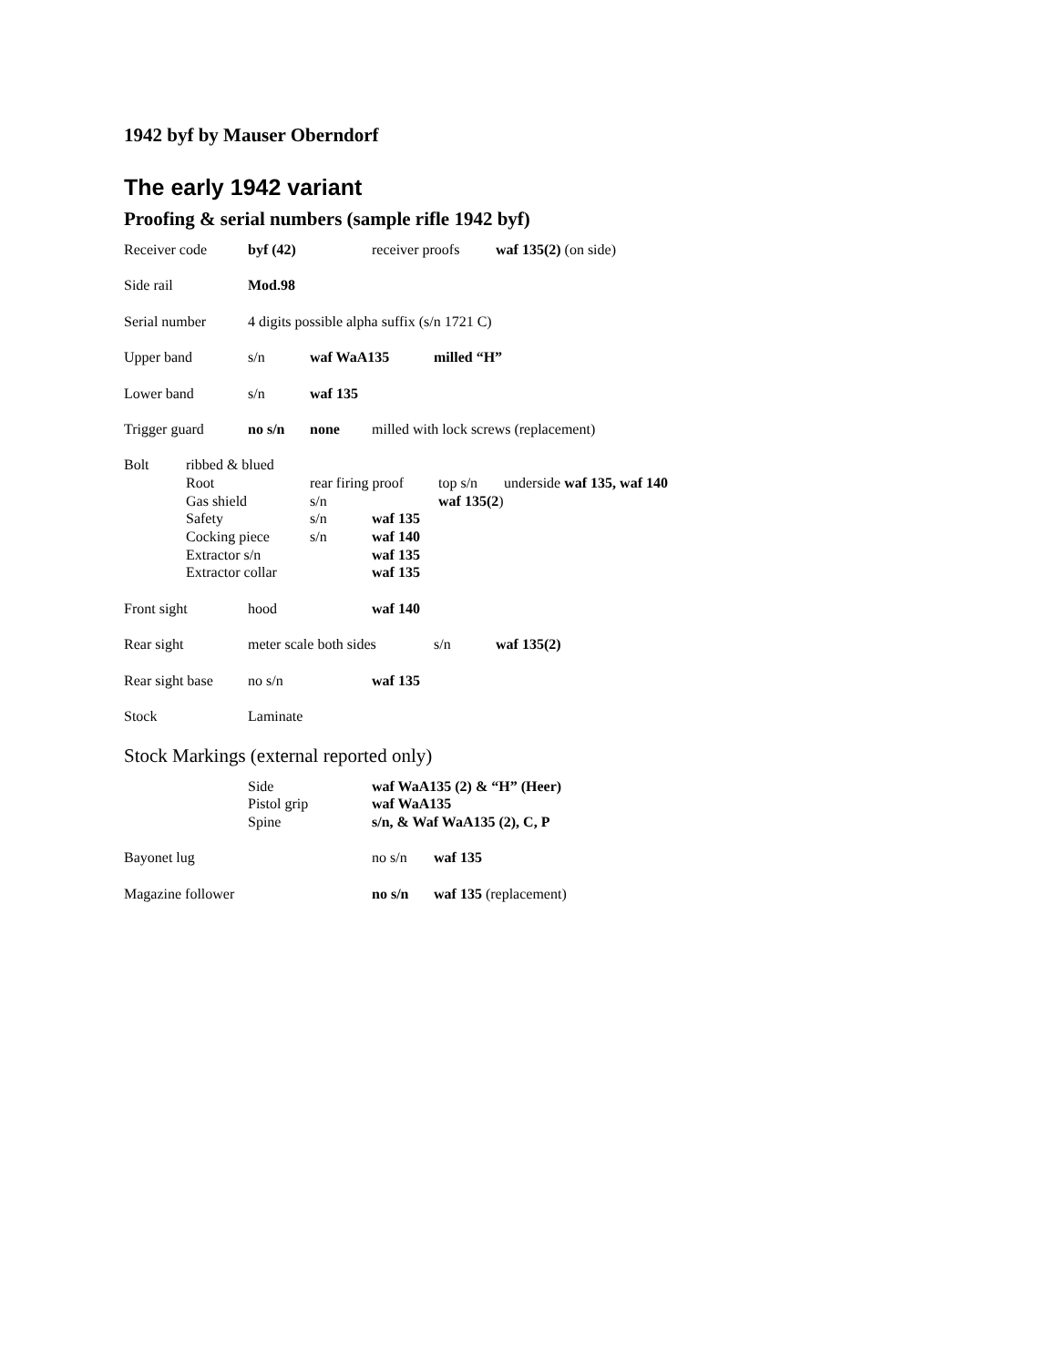1942 byf by Mauser Oberndorf
The early 1942 variant
Proofing & serial numbers (sample rifle 1942 byf)
Receiver code byf (42) receiver proofs waf 135(2) (on side)
Side rail Mod.98
Serial number 4 digits possible alpha suffix (s/n 1721 C)
Upper band s/n waf WaA135 milled “H”
Lower band s/n waf 135
Trigger guard no s/n none milled with lock screws (replacement)
Bolt ribbed & blued
Root rear firing proof top s/n underside waf 135, waf 140
Gas shield s/n waf 135(2)
Safety s/n waf 135
Cocking piece s/n waf 140
Extractor s/n waf 135
Extractor collar waf 135
Front sight hood waf 140
Rear sight meter scale both sides s/n waf 135(2)
Rear sight base no s/n waf 135
Stock Laminate
Stock Markings (external reported only)
Side waf WaA135 (2) & “H” (Heer)
Pistol grip waf WaA135
Spine s/n, & Waf WaA135 (2), C, P
Bayonet lug no s/n waf 135
Magazine follower no s/n waf 135 (replacement)